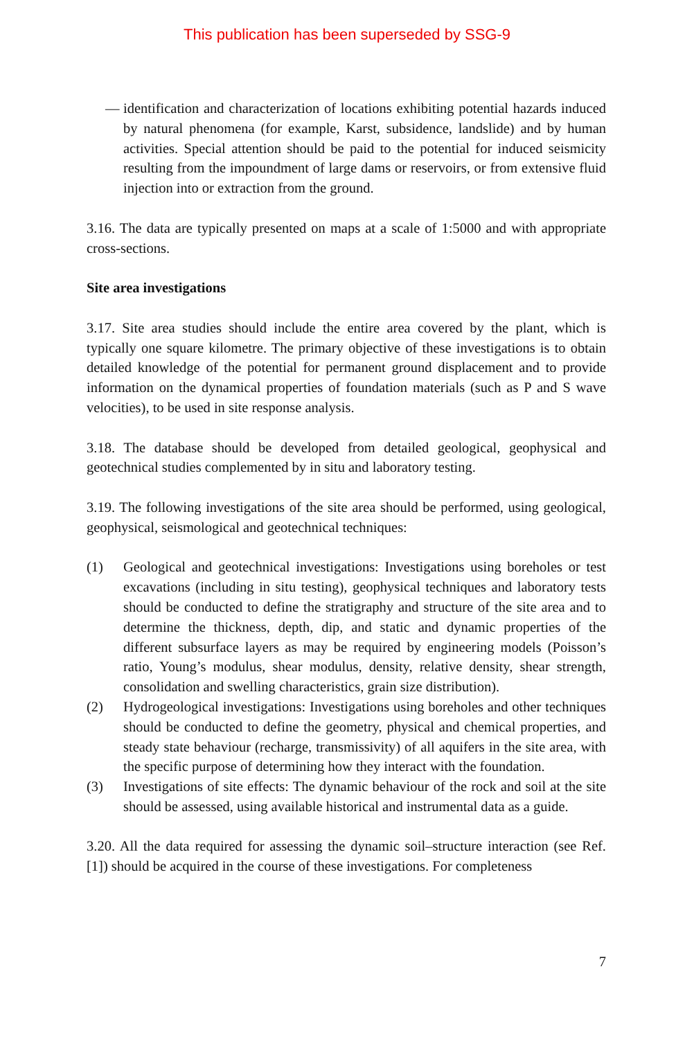This publication has been superseded by SSG-9
— identification and characterization of locations exhibiting potential hazards induced by natural phenomena (for example, Karst, subsidence, landslide) and by human activities. Special attention should be paid to the potential for induced seismicity resulting from the impoundment of large dams or reservoirs, or from extensive fluid injection into or extraction from the ground.
3.16. The data are typically presented on maps at a scale of 1:5000 and with appropriate cross-sections.
Site area investigations
3.17. Site area studies should include the entire area covered by the plant, which is typically one square kilometre. The primary objective of these investigations is to obtain detailed knowledge of the potential for permanent ground displacement and to provide information on the dynamical properties of foundation materials (such as P and S wave velocities), to be used in site response analysis.
3.18. The database should be developed from detailed geological, geophysical and geotechnical studies complemented by in situ and laboratory testing.
3.19. The following investigations of the site area should be performed, using geological, geophysical, seismological and geotechnical techniques:
(1) Geological and geotechnical investigations: Investigations using boreholes or test excavations (including in situ testing), geophysical techniques and laboratory tests should be conducted to define the stratigraphy and structure of the site area and to determine the thickness, depth, dip, and static and dynamic properties of the different subsurface layers as may be required by engineering models (Poisson’s ratio, Young’s modulus, shear modulus, density, relative density, shear strength, consolidation and swelling characteristics, grain size distribution).
(2) Hydrogeological investigations: Investigations using boreholes and other techniques should be conducted to define the geometry, physical and chemical properties, and steady state behaviour (recharge, transmissivity) of all aquifers in the site area, with the specific purpose of determining how they interact with the foundation.
(3) Investigations of site effects: The dynamic behaviour of the rock and soil at the site should be assessed, using available historical and instrumental data as a guide.
3.20. All the data required for assessing the dynamic soil–structure interaction (see Ref. [1]) should be acquired in the course of these investigations. For completeness
7